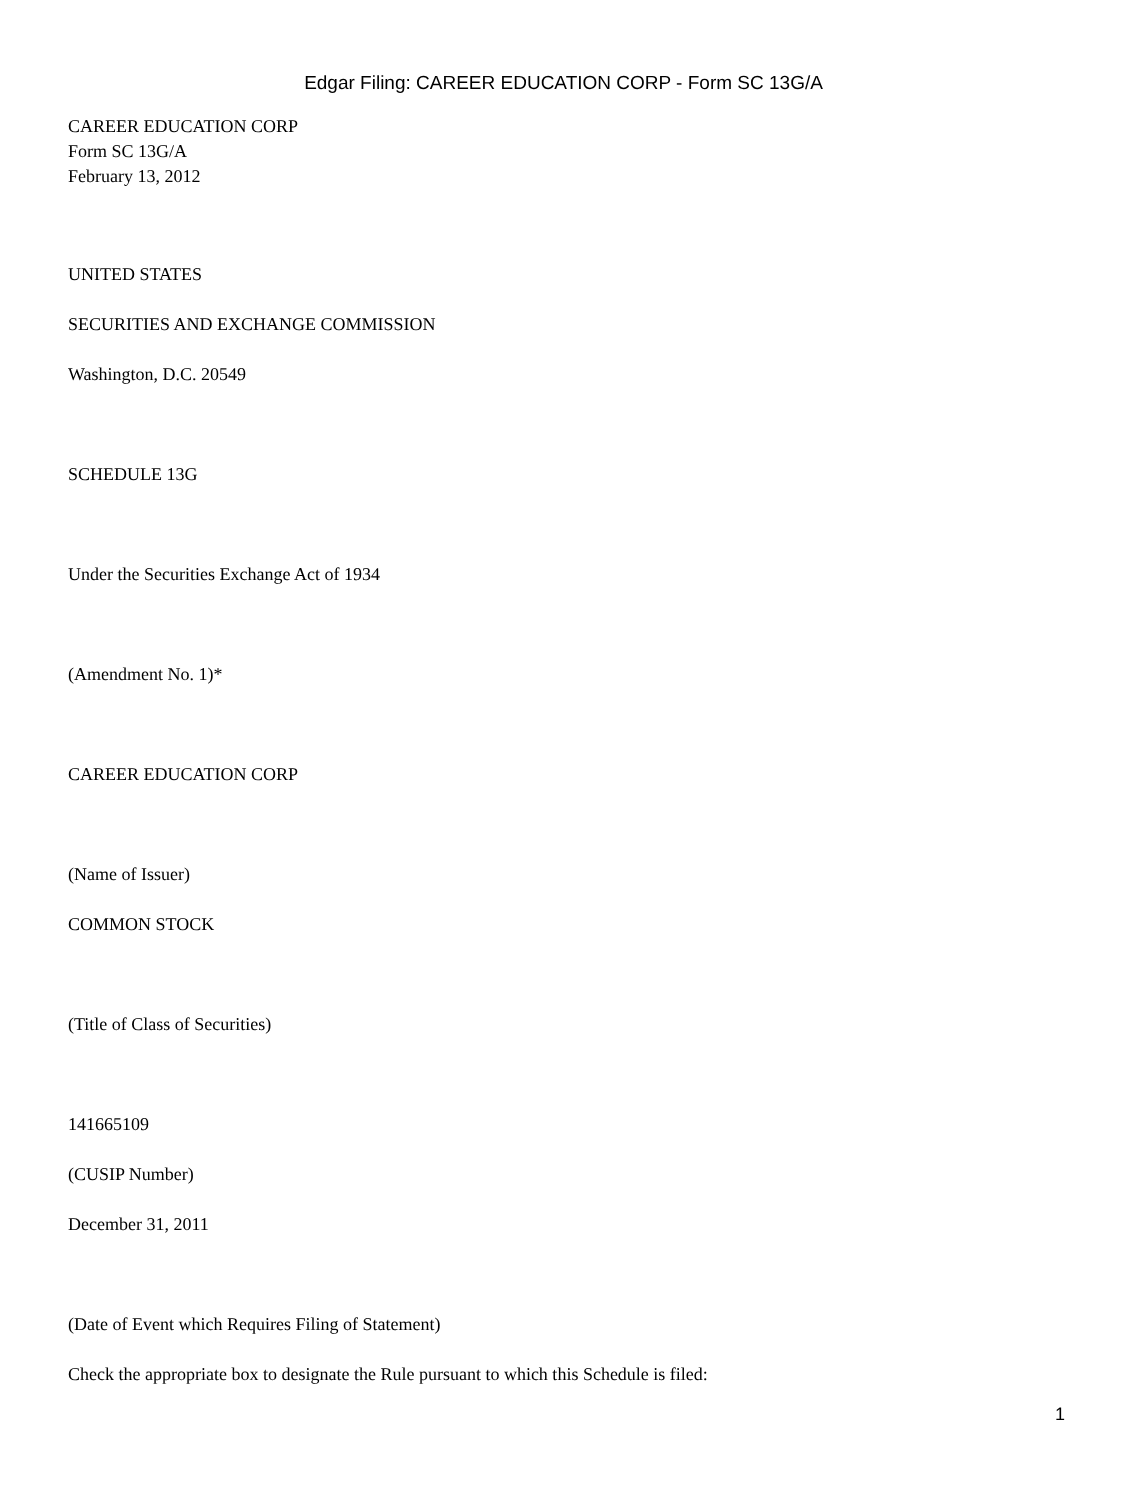Edgar Filing: CAREER EDUCATION CORP - Form SC 13G/A
CAREER EDUCATION CORP
Form SC 13G/A
February 13, 2012
UNITED STATES
SECURITIES AND EXCHANGE COMMISSION
Washington, D.C. 20549
SCHEDULE 13G
Under the Securities Exchange Act of 1934
(Amendment No. 1)*
CAREER EDUCATION CORP
(Name of Issuer)
COMMON STOCK
(Title of Class of Securities)
141665109
(CUSIP Number)
December 31, 2011
(Date of Event which Requires Filing of Statement)
Check the appropriate box to designate the Rule pursuant to which this Schedule is filed:
1